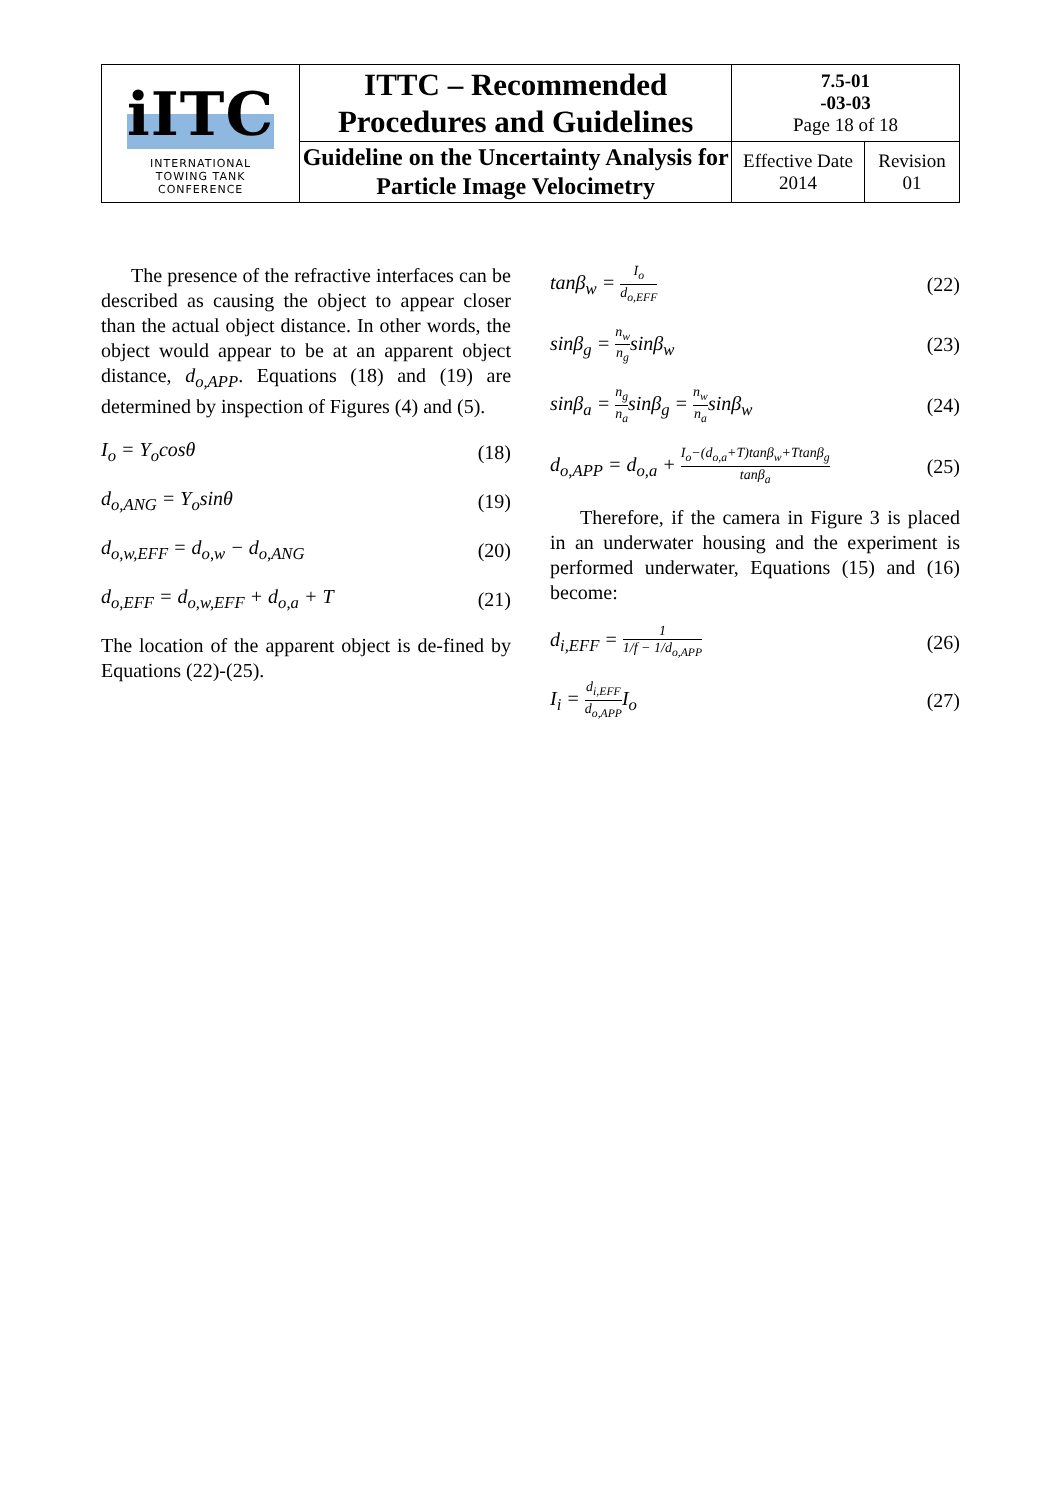| iITC INTERNATIONAL TOWING TANK CONFERENCE | ITTC – Recommended Procedures and Guidelines | 7.5-01 -03-03 Page 18 of 18 | |
| | Guideline on the Uncertainty Analysis for Particle Image Velocimetry | Effective Date 2014 | Revision 01 |
The presence of the refractive interfaces can be described as causing the object to appear closer than the actual object distance. In other words, the object would appear to be at an apparent object distance, d<sub>o,APP</sub>. Equations (18) and (19) are determined by inspection of Figures (4) and (5).
I<sub>o</sub> = Y<sub>o</sub>cosθ (18)
d<sub>o,ANG</sub> = Y<sub>o</sub>sinθ (19)
d<sub>o,w,EFF</sub> = d<sub>o,w</sub> − d<sub>o,ANG</sub> (20)
d<sub>o,EFF</sub> = d<sub>o,w,EFF</sub> + d<sub>o,a</sub> + T (21)
The location of the apparent object is de-fined by Equations (22)-(25).
tanβ<sub>w</sub> = I<sub>o</sub> d<sub>o,EFF</sub> (22)
sinβ<sub>g</sub> = n<sub>w</sub> n<sub>g</sub>sinβ<sub>w</sub> (23)
sinβ<sub>a</sub> = n<sub>g</sub> n<sub>a</sub>sinβ<sub>g</sub> = n<sub>w</sub> n<sub>a</sub>sinβ<sub>w</sub> (24)
d<sub>o,APP</sub> = d<sub>o,a</sub> + I<sub>o</sub>−(d<sub>o,a</sub>+T)tanβ<sub>w</sub>+Ttanβ<sub>g</sub> tanβ<sub>a</sub> (25)
Therefore, if the camera in Figure 3 is placed in an underwater housing and the experiment is performed underwater, Equations (15) and (16) become:
d<sub>i,EFF</sub> = 1 1/f − 1/d<sub>o,APP</sub> (26)
I<sub>i</sub> = d<sub>i,EFF</sub> d<sub>o,APP</sub>I<sub>o</sub> (27)